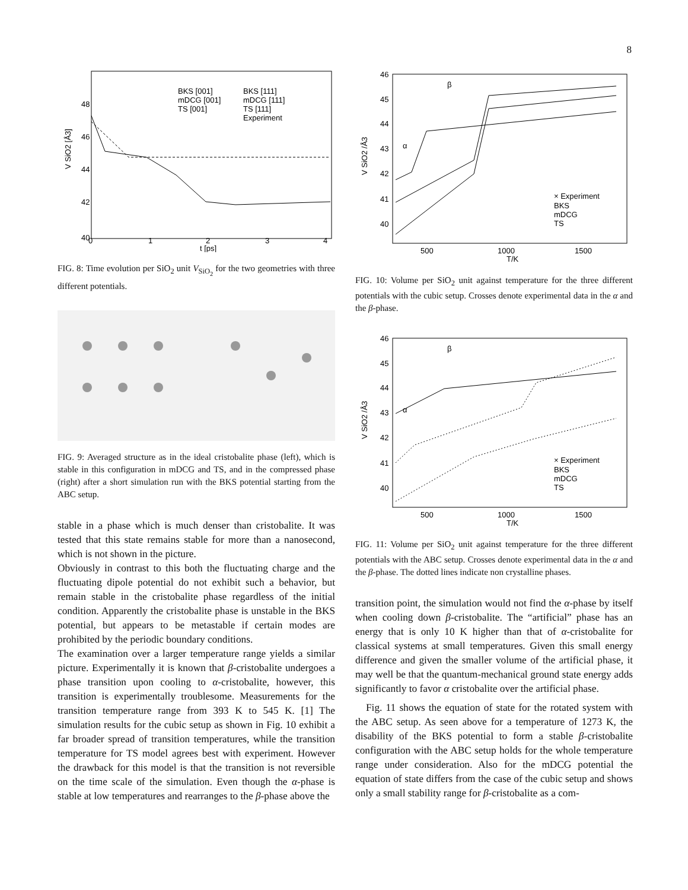8
48
46
44
42
40
0
1
2
3
4
t [ps]
V SiO2 [Å3]
BKS [001]
BKS [111]
mDCG [001]
mDCG [111]
TS [001]
TS [111]
Experiment
FIG. 8: Time evolution per SiO<sub>2</sub> unit V<sub>SiO<sub>2</sub></sub> for the two geometries with three different potentials.
FIG. 9: Averaged structure as in the ideal cristobalite phase (left), which is stable in this configuration in mDCG and TS, and in the compressed phase (right) after a short simulation run with the BKS potential starting from the ABC setup.
stable in a phase which is much denser than cristobalite. It was tested that this state remains stable for more than a nanosecond, which is not shown in the picture.
Obviously in contrast to this both the fluctuating charge and the fluctuating dipole potential do not exhibit such a behavior, but remain stable in the cristobalite phase regardless of the initial condition. Apparently the cristobalite phase is unstable in the BKS potential, but appears to be metastable if certain modes are prohibited by the periodic boundary conditions.
The examination over a larger temperature range yields a similar picture. Experimentally it is known that β-cristobalite undergoes a phase transition upon cooling to α-cristobalite, however, this transition is experimentally troublesome. Measurements for the transition temperature range from 393 K to 545 K. [1] The simulation results for the cubic setup as shown in Fig. 10 exhibit a far broader spread of transition temperatures, while the transition temperature for TS model agrees best with experiment. However the drawback for this model is that the transition is not reversible on the time scale of the simulation. Even though the α-phase is stable at low temperatures and rearranges to the β-phase above the
46
45
44
43
42
41
40
500
1000
1500
T/K
V SiO2 /Å3
β
α
× Experiment
BKS
mDCG
TS
FIG. 10: Volume per SiO<sub>2</sub> unit against temperature for the three different potentials with the cubic setup. Crosses denote experimental data in the α and the β-phase.
46
45
44
43
42
41
40
500
1000
1500
T/K
V SiO2 /Å3
β
α
× Experiment
BKS
mDCG
TS
FIG. 11: Volume per SiO<sub>2</sub> unit against temperature for the three different potentials with the ABC setup. Crosses denote experimental data in the α and the β-phase. The dotted lines indicate non crystalline phases.
transition point, the simulation would not find the α-phase by itself when cooling down β-cristobalite. The “artificial” phase has an energy that is only 10 K higher than that of α-cristobalite for classical systems at small temperatures. Given this small energy difference and given the smaller volume of the artificial phase, it may well be that the quantum-mechanical ground state energy adds significantly to favor α cristobalite over the artificial phase.
Fig. 11 shows the equation of state for the rotated system with the ABC setup. As seen above for a temperature of 1273 K, the disability of the BKS potential to form a stable β-cristobalite configuration with the ABC setup holds for the whole temperature range under consideration. Also for the mDCG potential the equation of state differs from the case of the cubic setup and shows only a small stability range for β-cristobalite as a com-